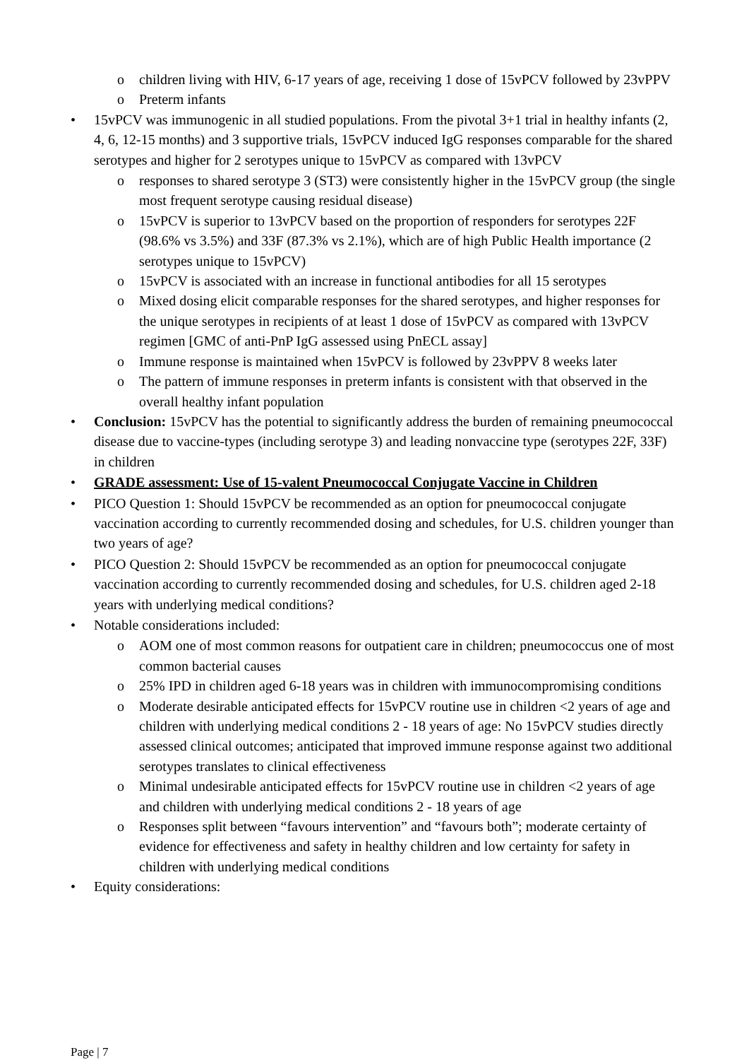o children living with HIV, 6-17 years of age, receiving 1 dose of 15vPCV followed by 23vPPV
o Preterm infants
• 15vPCV was immunogenic in all studied populations. From the pivotal 3+1 trial in healthy infants (2, 4, 6, 12-15 months) and 3 supportive trials, 15vPCV induced IgG responses comparable for the shared serotypes and higher for 2 serotypes unique to 15vPCV as compared with 13vPCV
o responses to shared serotype 3 (ST3) were consistently higher in the 15vPCV group (the single most frequent serotype causing residual disease)
o 15vPCV is superior to 13vPCV based on the proportion of responders for serotypes 22F (98.6% vs 3.5%) and 33F (87.3% vs 2.1%), which are of high Public Health importance (2 serotypes unique to 15vPCV)
o 15vPCV is associated with an increase in functional antibodies for all 15 serotypes
o Mixed dosing elicit comparable responses for the shared serotypes, and higher responses for the unique serotypes in recipients of at least 1 dose of 15vPCV as compared with 13vPCV regimen [GMC of anti-PnP IgG assessed using PnECL assay]
o Immune response is maintained when 15vPCV is followed by 23vPPV 8 weeks later
o The pattern of immune responses in preterm infants is consistent with that observed in the overall healthy infant population
• Conclusion: 15vPCV has the potential to significantly address the burden of remaining pneumococcal disease due to vaccine-types (including serotype 3) and leading nonvaccine type (serotypes 22F, 33F) in children
• GRADE assessment: Use of 15-valent Pneumococcal Conjugate Vaccine in Children
• PICO Question 1: Should 15vPCV be recommended as an option for pneumococcal conjugate vaccination according to currently recommended dosing and schedules, for U.S. children younger than two years of age?
• PICO Question 2: Should 15vPCV be recommended as an option for pneumococcal conjugate vaccination according to currently recommended dosing and schedules, for U.S. children aged 2-18 years with underlying medical conditions?
• Notable considerations included:
o AOM one of most common reasons for outpatient care in children; pneumococcus one of most common bacterial causes
o 25% IPD in children aged 6-18 years was in children with immunocompromising conditions
o Moderate desirable anticipated effects for 15vPCV routine use in children <2 years of age and children with underlying medical conditions 2 - 18 years of age: No 15vPCV studies directly assessed clinical outcomes; anticipated that improved immune response against two additional serotypes translates to clinical effectiveness
o Minimal undesirable anticipated effects for 15vPCV routine use in children <2 years of age and children with underlying medical conditions 2 - 18 years of age
o Responses split between “favours intervention” and “favours both”; moderate certainty of evidence for effectiveness and safety in healthy children and low certainty for safety in children with underlying medical conditions
• Equity considerations:
Page | 7